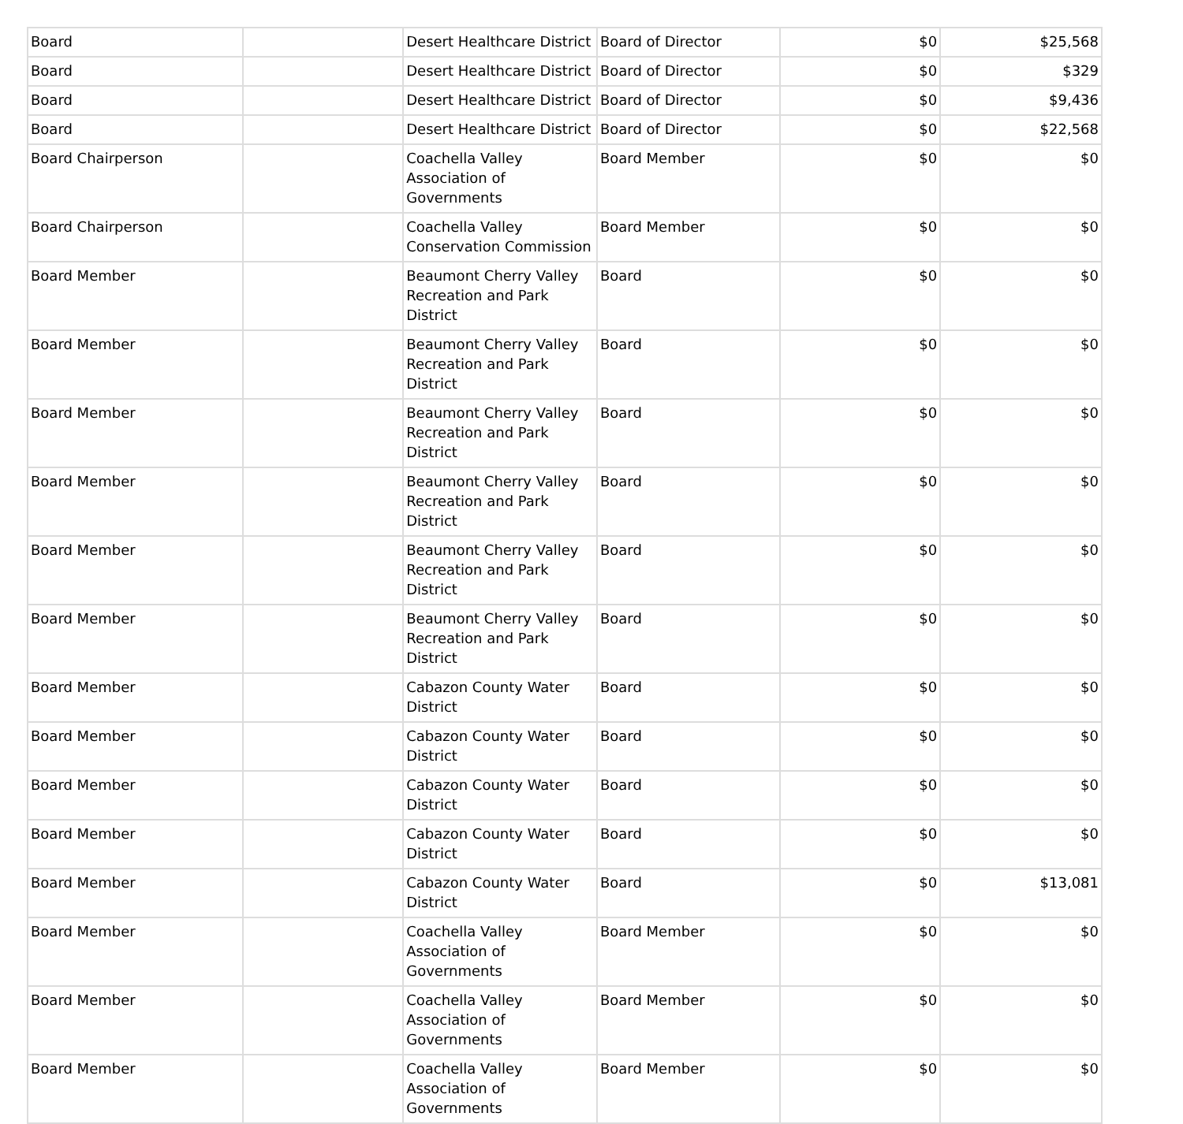| Board | | Desert Healthcare District | Board of Director | $0 | $25,568 |
| Board | | Desert Healthcare District | Board of Director | $0 | $329 |
| Board | | Desert Healthcare District | Board of Director | $0 | $9,436 |
| Board | | Desert Healthcare District | Board of Director | $0 | $22,568 |
| Board Chairperson | | Coachella Valley Association of Governments | Board Member | $0 | $0 |
| Board Chairperson | | Coachella Valley Conservation Commission | Board Member | $0 | $0 |
| Board Member | | Beaumont Cherry Valley Recreation and Park District | Board | $0 | $0 |
| Board Member | | Beaumont Cherry Valley Recreation and Park District | Board | $0 | $0 |
| Board Member | | Beaumont Cherry Valley Recreation and Park District | Board | $0 | $0 |
| Board Member | | Beaumont Cherry Valley Recreation and Park District | Board | $0 | $0 |
| Board Member | | Beaumont Cherry Valley Recreation and Park District | Board | $0 | $0 |
| Board Member | | Beaumont Cherry Valley Recreation and Park District | Board | $0 | $0 |
| Board Member | | Cabazon County Water District | Board | $0 | $0 |
| Board Member | | Cabazon County Water District | Board | $0 | $0 |
| Board Member | | Cabazon County Water District | Board | $0 | $0 |
| Board Member | | Cabazon County Water District | Board | $0 | $0 |
| Board Member | | Cabazon County Water District | Board | $0 | $13,081 |
| Board Member | | Coachella Valley Association of Governments | Board Member | $0 | $0 |
| Board Member | | Coachella Valley Association of Governments | Board Member | $0 | $0 |
| Board Member | | Coachella Valley Association of Governments | Board Member | $0 | $0 |